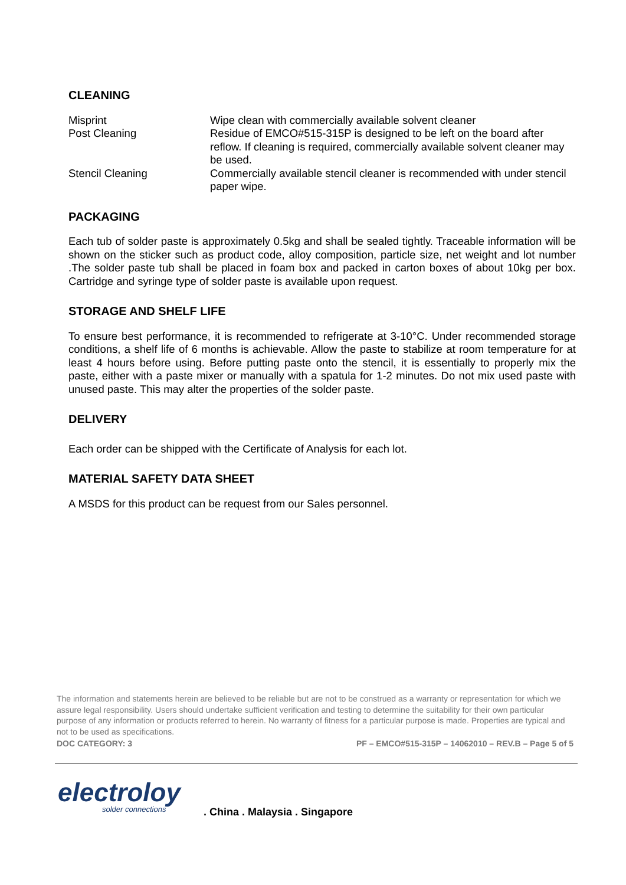CLEANING
Misprint Wipe clean with commercially available solvent cleaner
Post Cleaning Residue of EMCO#515-315P is designed to be left on the board after reflow. If cleaning is required, commercially available solvent cleaner may be used.
Stencil Cleaning Commercially available stencil cleaner is recommended with under stencil paper wipe.
PACKAGING
Each tub of solder paste is approximately 0.5kg and shall be sealed tightly. Traceable information will be shown on the sticker such as product code, alloy composition, particle size, net weight and lot number .The solder paste tub shall be placed in foam box and packed in carton boxes of about 10kg per box. Cartridge and syringe type of solder paste is available upon request.
STORAGE AND SHELF LIFE
To ensure best performance, it is recommended to refrigerate at 3-10°C. Under recommended storage conditions, a shelf life of 6 months is achievable. Allow the paste to stabilize at room temperature for at least 4 hours before using. Before putting paste onto the stencil, it is essentially to properly mix the paste, either with a paste mixer or manually with a spatula for 1-2 minutes. Do not mix used paste with unused paste. This may alter the properties of the solder paste.
DELIVERY
Each order can be shipped with the Certificate of Analysis for each lot.
MATERIAL SAFETY DATA SHEET
A MSDS for this product can be request from our Sales personnel.
The information and statements herein are believed to be reliable but are not to be construed as a warranty or representation for which we assure legal responsibility. Users should undertake sufficient verification and testing to determine the suitability for their own particular purpose of any information or products referred to herein. No warranty of fitness for a particular purpose is made. Properties are typical and not to be used as specifications.
DOC CATEGORY: 3 PF – EMCO#515-315P – 14062010 – REV.B – Page 5 of 5
electroloy
solder connections
. China . Malaysia . Singapore